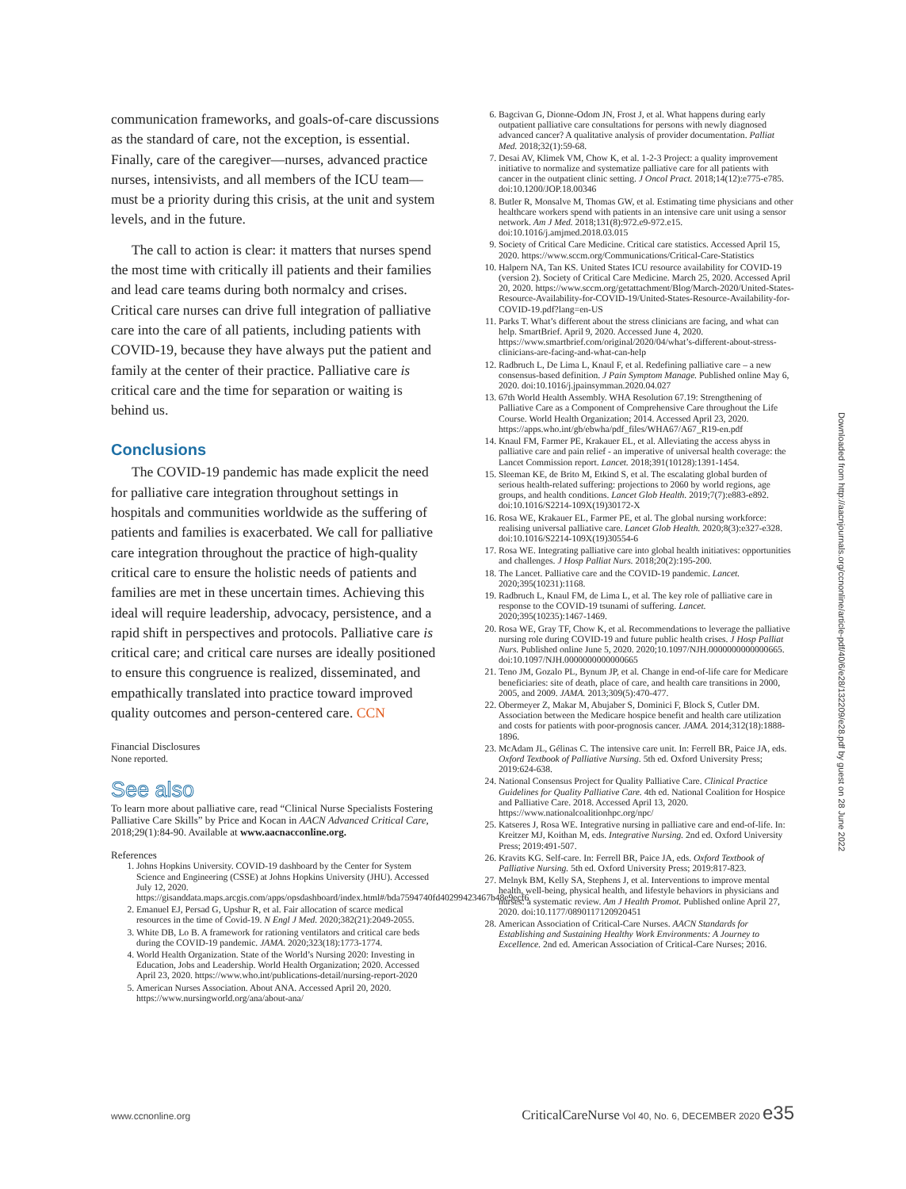communication frameworks, and goals-of-care discussions as the standard of care, not the exception, is essential. Finally, care of the caregiver—nurses, advanced practice nurses, intensivists, and all members of the ICU team—must be a priority during this crisis, at the unit and system levels, and in the future.
The call to action is clear: it matters that nurses spend the most time with critically ill patients and their families and lead care teams during both normalcy and crises. Critical care nurses can drive full integration of palliative care into the care of all patients, including patients with COVID-19, because they have always put the patient and family at the center of their practice. Palliative care is critical care and the time for separation or waiting is behind us.
Conclusions
The COVID-19 pandemic has made explicit the need for palliative care integration throughout settings in hospitals and communities worldwide as the suffering of patients and families is exacerbated. We call for palliative care integration throughout the practice of high-quality critical care to ensure the holistic needs of patients and families are met in these uncertain times. Achieving this ideal will require leadership, advocacy, persistence, and a rapid shift in perspectives and protocols. Palliative care is critical care; and critical care nurses are ideally positioned to ensure this congruence is realized, disseminated, and empathically translated into practice toward improved quality outcomes and person-centered care. CCN
Financial Disclosures
None reported.
See also
To learn more about palliative care, read “Clinical Nurse Specialists Fostering Palliative Care Skills” by Price and Kocan in AACN Advanced Critical Care, 2018;29(1):84-90. Available at www.aacnacconline.org.
References
1. Johns Hopkins University. COVID-19 dashboard by the Center for System Science and Engineering (CSSE) at Johns Hopkins University (JHU). Accessed July 12, 2020. https://gisanddata.maps.arcgis.com/apps/opsdashboard/index.html#/bda7594740fd40299423467b48e9ecf6
2. Emanuel EJ, Persad G, Upshur R, et al. Fair allocation of scarce medical resources in the time of Covid-19. N Engl J Med. 2020;382(21):2049-2055.
3. White DB, Lo B. A framework for rationing ventilators and critical care beds during the COVID-19 pandemic. JAMA. 2020;323(18):1773-1774.
4. World Health Organization. State of the World’s Nursing 2020: Investing in Education, Jobs and Leadership. World Health Organization; 2020. Accessed April 23, 2020. https://www.who.int/publications-detail/nursing-report-2020
5. American Nurses Association. About ANA. Accessed April 20, 2020. https://www.nursingworld.org/ana/about-ana/
6. Bagcivan G, Dionne-Odom JN, Frost J, et al. What happens during early outpatient palliative care consultations for persons with newly diagnosed advanced cancer? A qualitative analysis of provider documentation. Palliat Med. 2018;32(1):59-68.
7. Desai AV, Klimek VM, Chow K, et al. 1-2-3 Project: a quality improvement initiative to normalize and systematize palliative care for all patients with cancer in the outpatient clinic setting. J Oncol Pract. 2018;14(12):e775-e785. doi:10.1200/JOP.18.00346
8. Butler R, Monsalve M, Thomas GW, et al. Estimating time physicians and other healthcare workers spend with patients in an intensive care unit using a sensor network. Am J Med. 2018;131(8):972.e9-972.e15. doi:10.1016/j.amjmed.2018.03.015
9. Society of Critical Care Medicine. Critical care statistics. Accessed April 15, 2020. https://www.sccm.org/Communications/Critical-Care-Statistics
10. Halpern NA, Tan KS. United States ICU resource availability for COVID-19 (version 2). Society of Critical Care Medicine. March 25, 2020. Accessed April 20, 2020. https://www.sccm.org/getattachment/Blog/March-2020/United-States-Resource-Availability-for-COVID-19/United-States-Resource-Availability-for-COVID-19.pdf?lang=en-US
11. Parks T. What’s different about the stress clinicians are facing, and what can help. SmartBrief. April 9, 2020. Accessed June 4, 2020. https://www.smartbrief.com/original/2020/04/what’s-different-about-stress-clinicians-are-facing-and-what-can-help
12. Radbruch L, De Lima L, Knaul F, et al. Redefining palliative care – a new consensus-based definition. J Pain Symptom Manage. Published online May 6, 2020. doi:10.1016/j.jpainsymman.2020.04.027
13. 67th World Health Assembly. WHA Resolution 67.19: Strengthening of Palliative Care as a Component of Comprehensive Care throughout the Life Course. World Health Organization; 2014. Accessed April 23, 2020. https://apps.who.int/gb/ebwha/pdf_files/WHA67/A67_R19-en.pdf
14. Knaul FM, Farmer PE, Krakauer EL, et al. Alleviating the access abyss in palliative care and pain relief - an imperative of universal health coverage: the Lancet Commission report. Lancet. 2018;391(10128):1391-1454.
15. Sleeman KE, de Brito M, Etkind S, et al. The escalating global burden of serious health-related suffering: projections to 2060 by world regions, age groups, and health conditions. Lancet Glob Health. 2019;7(7):e883-e892. doi:10.1016/S2214-109X(19)30172-X
16. Rosa WE, Krakauer EL, Farmer PE, et al. The global nursing workforce: realising universal palliative care. Lancet Glob Health. 2020;8(3):e327-e328. doi:10.1016/S2214-109X(19)30554-6
17. Rosa WE. Integrating palliative care into global health initiatives: opportunities and challenges. J Hosp Palliat Nurs. 2018;20(2):195-200.
18. The Lancet. Palliative care and the COVID-19 pandemic. Lancet. 2020;395(10231):1168.
19. Radbruch L, Knaul FM, de Lima L, et al. The key role of palliative care in response to the COVID-19 tsunami of suffering. Lancet. 2020;395(10235):1467-1469.
20. Rosa WE, Gray TF, Chow K, et al. Recommendations to leverage the palliative nursing role during COVID-19 and future public health crises. J Hosp Palliat Nurs. Published online June 5, 2020. 2020;10.1097/NJH.0000000000000665. doi:10.1097/NJH.0000000000000665
21. Teno JM, Gozalo PL, Bynum JP, et al. Change in end-of-life care for Medicare beneficiaries: site of death, place of care, and health care transitions in 2000, 2005, and 2009. JAMA. 2013;309(5):470-477.
22. Obermeyer Z, Makar M, Abujaber S, Dominici F, Block S, Cutler DM. Association between the Medicare hospice benefit and health care utilization and costs for patients with poor-prognosis cancer. JAMA. 2014;312(18):1888-1896.
23. McAdam JL, Gélinas C. The intensive care unit. In: Ferrell BR, Paice JA, eds. Oxford Textbook of Palliative Nursing. 5th ed. Oxford University Press; 2019:624-638.
24. National Consensus Project for Quality Palliative Care. Clinical Practice Guidelines for Quality Palliative Care. 4th ed. National Coalition for Hospice and Palliative Care. 2018. Accessed April 13, 2020. https://www.nationalcoalitionhpc.org/npc/
25. Katseres J, Rosa WE. Integrative nursing in palliative care and end-of-life. In: Kreitzer MJ, Koithan M, eds. Integrative Nursing. 2nd ed. Oxford University Press; 2019:491-507.
26. Kravits KG. Self-care. In: Ferrell BR, Paice JA, eds. Oxford Textbook of Palliative Nursing. 5th ed. Oxford University Press; 2019:817-823.
27. Melnyk BM, Kelly SA, Stephens J, et al. Interventions to improve mental health, well-being, physical health, and lifestyle behaviors in physicians and nurses: a systematic review. Am J Health Promot. Published online April 27, 2020. doi:10.1177/0890117120920451
28. American Association of Critical-Care Nurses. AACN Standards for Establishing and Sustaining Healthy Work Environments: A Journey to Excellence. 2nd ed. American Association of Critical-Care Nurses; 2016.
Downloaded from http://aacnjournals.org/ccnonline/article-pdf/40/6/e28/132209/e28.pdf by guest on 28 June 2022
www.ccnonline.org CriticalCareNurse Vol 40, No. 6, DECEMBER 2020 e35